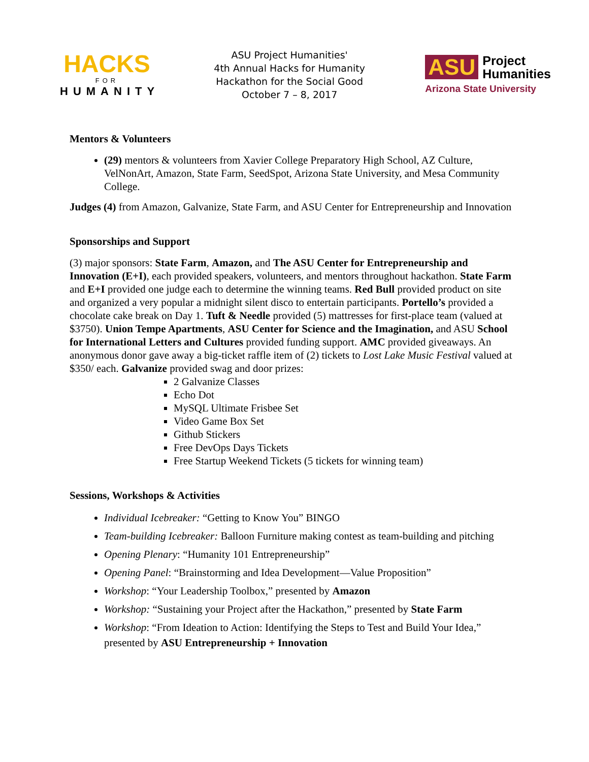HACKS
FOR
HUMANITY
ASU Project Humanities'
4th Annual Hacks for Humanity
Hackathon for the Social Good
October 7 – 8, 2017
ASU Project
Humanities
Arizona State University
Mentors & Volunteers
(29) mentors & volunteers from Xavier College Preparatory High School, AZ Culture, VelNonArt, Amazon, State Farm, SeedSpot, Arizona State University, and Mesa Community College.
Judges (4) from Amazon, Galvanize, State Farm, and ASU Center for Entrepreneurship and Innovation
Sponsorships and Support
(3) major sponsors: State Farm, Amazon, and The ASU Center for Entrepreneurship and Innovation (E+I), each provided speakers, volunteers, and mentors throughout hackathon. State Farm and E+I provided one judge each to determine the winning teams. Red Bull provided product on site and organized a very popular a midnight silent disco to entertain participants. Portello’s provided a chocolate cake break on Day 1. Tuft & Needle provided (5) mattresses for first-place team (valued at $3750). Union Tempe Apartments, ASU Center for Science and the Imagination, and ASU School for International Letters and Cultures provided funding support. AMC provided giveaways. An anonymous donor gave away a big-ticket raffle item of (2) tickets to Lost Lake Music Festival valued at $350/ each. Galvanize provided swag and door prizes:
2 Galvanize Classes
Echo Dot
MySQL Ultimate Frisbee Set
Video Game Box Set
Github Stickers
Free DevOps Days Tickets
Free Startup Weekend Tickets (5 tickets for winning team)
Sessions, Workshops & Activities
Individual Icebreaker: “Getting to Know You” BINGO
Team-building Icebreaker: Balloon Furniture making contest as team-building and pitching
Opening Plenary: “Humanity 101 Entrepreneurship”
Opening Panel: “Brainstorming and Idea Development—Value Proposition”
Workshop: “Your Leadership Toolbox,” presented by Amazon
Workshop: “Sustaining your Project after the Hackathon,” presented by State Farm
Workshop: “From Ideation to Action: Identifying the Steps to Test and Build Your Idea,” presented by ASU Entrepreneurship + Innovation